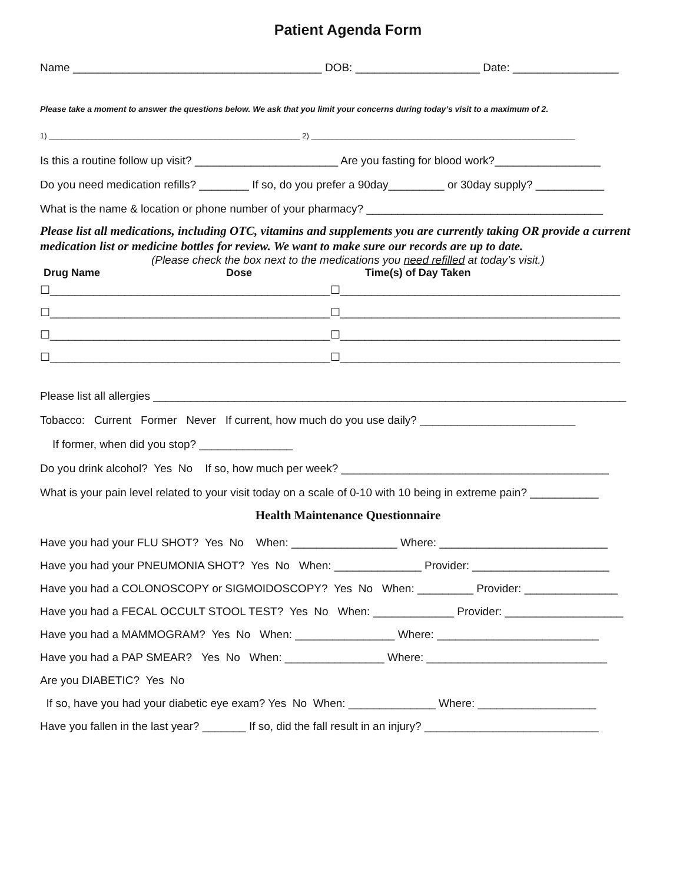Patient Agenda Form
Name ________________________________________ DOB: ____________________ Date: _________________
Please take a moment to answer the questions below. We ask that you limit your concerns during today’s visit to a maximum of 2.
1) ___________________________________________________________ 2) ______________________________________________________________
Is this a routine follow up visit? _______________________ Are you fasting for blood work?_________________
Do you need medication refills? ________ If so, do you prefer a 90day_________ or 30day supply? ___________
What is the name & location or phone number of your pharmacy? ______________________________________
Please list all medications, including OTC, vitamins and supplements you are currently taking OR provide a current medication list or medicine bottles for review. We want to make sure our records are up to date.
(Please check the box next to the medications you need refilled at today’s visit.)
Drug Name Dose Time(s) of Day Taken
☐_____________________________________________☐_____________________________________________
☐_____________________________________________☐_____________________________________________
☐_____________________________________________☐_____________________________________________
☐_____________________________________________☐_____________________________________________
Please list all allergies ____________________________________________________________________________
Tobacco: Current Former Never If current, how much do you use daily? _________________________
If former, when did you stop? _______________
Do you drink alcohol? Yes No If so, how much per week? ___________________________________________
What is your pain level related to your visit today on a scale of 0-10 with 10 being in extreme pain? ___________
Health Maintenance Questionnaire
Have you had your FLU SHOT? Yes No When: _________________ Where: ___________________________
Have you had your PNEUMONIA SHOT? Yes No When: ______________ Provider: ______________________
Have you had a COLONOSCOPY or SIGMOIDOSCOPY? Yes No When: _________ Provider: _______________
Have you had a FECAL OCCULT STOOL TEST? Yes No When: _____________ Provider: ___________________
Have you had a MAMMOGRAM? Yes No When: ________________ Where: __________________________
Have you had a PAP SMEAR? Yes No When: ________________ Where: _____________________________
Are you DIABETIC? Yes No
If so, have you had your diabetic eye exam? Yes No When: ______________ Where: ___________________
Have you fallen in the last year? _______ If so, did the fall result in an injury? ____________________________